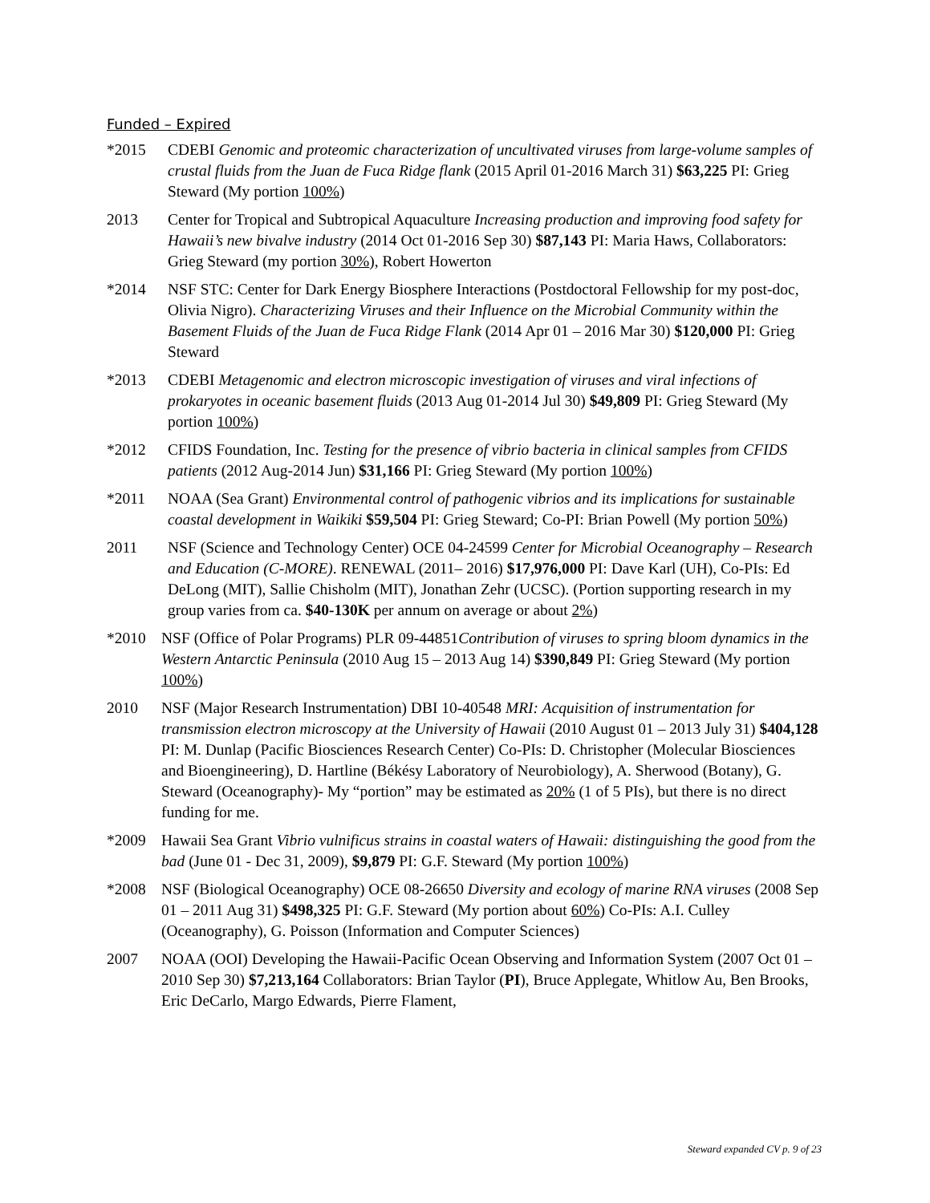Funded – Expired
*2015 CDEBI Genomic and proteomic characterization of uncultivated viruses from large-volume samples of crustal fluids from the Juan de Fuca Ridge flank (2015 April 01-2016 March 31) $63,225 PI: Grieg Steward (My portion 100%)
2013 Center for Tropical and Subtropical Aquaculture Increasing production and improving food safety for Hawaii’s new bivalve industry (2014 Oct 01-2016 Sep 30) $87,143 PI: Maria Haws, Collaborators: Grieg Steward (my portion 30%), Robert Howerton
*2014 NSF STC: Center for Dark Energy Biosphere Interactions (Postdoctoral Fellowship for my post-doc, Olivia Nigro). Characterizing Viruses and their Influence on the Microbial Community within the Basement Fluids of the Juan de Fuca Ridge Flank (2014 Apr 01 – 2016 Mar 30) $120,000 PI: Grieg Steward
*2013 CDEBI Metagenomic and electron microscopic investigation of viruses and viral infections of prokaryotes in oceanic basement fluids (2013 Aug 01-2014 Jul 30) $49,809 PI: Grieg Steward (My portion 100%)
*2012 CFIDS Foundation, Inc. Testing for the presence of vibrio bacteria in clinical samples from CFIDS patients (2012 Aug-2014 Jun) $31,166 PI: Grieg Steward (My portion 100%)
*2011 NOAA (Sea Grant) Environmental control of pathogenic vibrios and its implications for sustainable coastal development in Waikiki $59,504 PI: Grieg Steward; Co-PI: Brian Powell (My portion 50%)
2011 NSF (Science and Technology Center) OCE 04-24599 Center for Microbial Oceanography – Research and Education (C-MORE). RENEWAL (2011– 2016) $17,976,000 PI: Dave Karl (UH), Co-PIs: Ed DeLong (MIT), Sallie Chisholm (MIT), Jonathan Zehr (UCSC). (Portion supporting research in my group varies from ca. $40-130K per annum on average or about 2%)
*2010 NSF (Office of Polar Programs) PLR 09-44851Contribution of viruses to spring bloom dynamics in the Western Antarctic Peninsula (2010 Aug 15 – 2013 Aug 14) $390,849 PI: Grieg Steward (My portion 100%)
2010 NSF (Major Research Instrumentation) DBI 10-40548 MRI: Acquisition of instrumentation for transmission electron microscopy at the University of Hawaii (2010 August 01 – 2013 July 31) $404,128 PI: M. Dunlap (Pacific Biosciences Research Center) Co-PIs: D. Christopher (Molecular Biosciences and Bioengineering), D. Hartline (Békésy Laboratory of Neurobiology), A. Sherwood (Botany), G. Steward (Oceanography)- My “portion” may be estimated as 20% (1 of 5 PIs), but there is no direct funding for me.
*2009 Hawaii Sea Grant Vibrio vulnificus strains in coastal waters of Hawaii: distinguishing the good from the bad (June 01 - Dec 31, 2009), $9,879 PI: G.F. Steward (My portion 100%)
*2008 NSF (Biological Oceanography) OCE 08-26650 Diversity and ecology of marine RNA viruses (2008 Sep 01 – 2011 Aug 31) $498,325 PI: G.F. Steward (My portion about 60%) Co-PIs: A.I. Culley (Oceanography), G. Poisson (Information and Computer Sciences)
2007 NOAA (OOI) Developing the Hawaii-Pacific Ocean Observing and Information System (2007 Oct 01 – 2010 Sep 30) $7,213,164 Collaborators: Brian Taylor (PI), Bruce Applegate, Whitlow Au, Ben Brooks, Eric DeCarlo, Margo Edwards, Pierre Flament,
Steward expanded CV p. 9 of 23